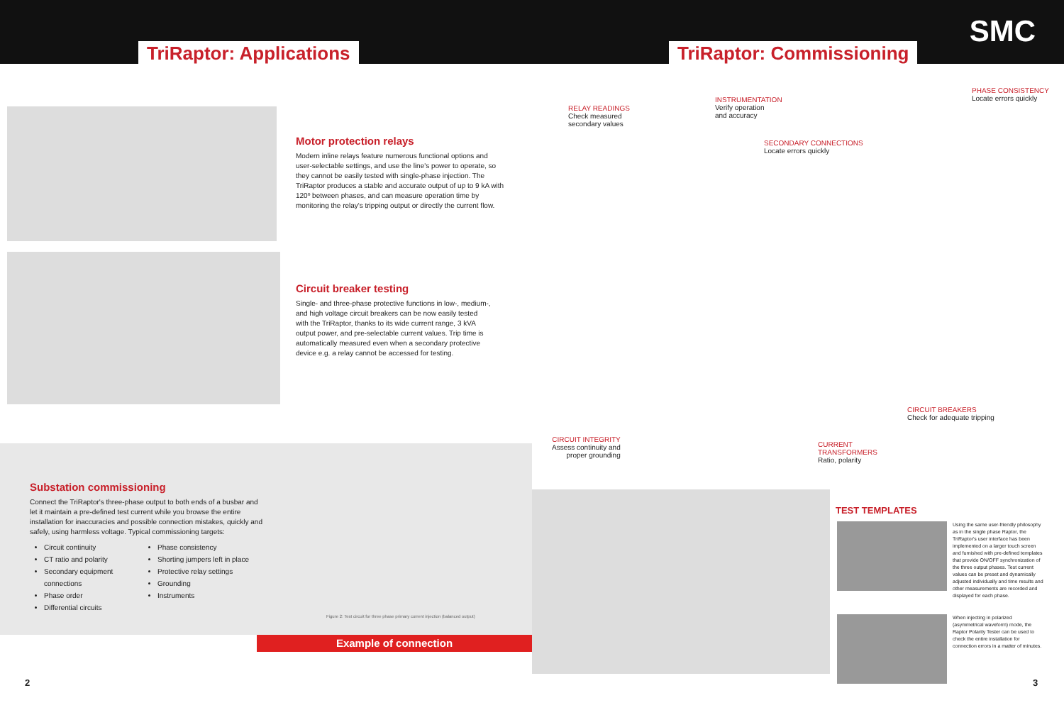TriRaptor: Applications
Motor protection relays
Modern inline relays feature numerous functional options and user-selectable settings, and use the line's power to operate, so they cannot be easily tested with single-phase injection. The TriRaptor produces a stable and accurate output of up to 9 kA with 120º between phases, and can measure operation time by monitoring the relay's tripping output or directly the current flow.
Circuit breaker testing
Single- and three-phase protective functions in low-, medium-, and high voltage circuit breakers can be now easily tested with the TriRaptor, thanks to its wide current range, 3 kVA output power, and pre-selectable current values. Trip time is automatically measured even when a secondary protective device e.g. a relay cannot be accessed for testing.
Substation commissioning
Connect the TriRaptor's three-phase output to both ends of a busbar and let it maintain a pre-defined test current while you browse the entire installation for inaccuracies and possible connection mistakes, quickly and safely, using harmless voltage. Typical commissioning targets:
Circuit continuity
CT ratio and polarity
Secondary equipment connections
Phase order
Differential circuits
Phase consistency
Shorting jumpers left in place
Protective relay settings
Grounding
Instruments
Figure 2: Test circuit for three phase primary current injection (balanced output)
Example of connection
2
TriRaptor: Commissioning
SMC
RELAY READINGS
Check measured
secondary values
INSTRUMENTATION
Verify operation
and accuracy
PHASE CONSISTENCY
Locate errors quickly
SECONDARY CONNECTIONS
Locate errors quickly
CIRCUIT BREAKERS
Check for adequate tripping
CIRCUIT INTEGRITY
Assess continuity and
proper grounding
CURRENT
TRANSFORMERS
Ratio, polarity
TEST TEMPLATES
Using the same user-friendly philosophy as in the single phase Raptor, the TriRaptor's user interface has been implemented on a larger touch screen and furnished with pre-defined templates that provide ON/OFF synchronization of the three output phases. Test current values can be preset and dynamically adjusted individually and time results and other measurements are recorded and displayed for each phase.
When injecting in polarized (asymmetrical waveform) mode, the Raptor Polarity Tester can be used to check the entire installation for connection errors in a matter of minutes.
3